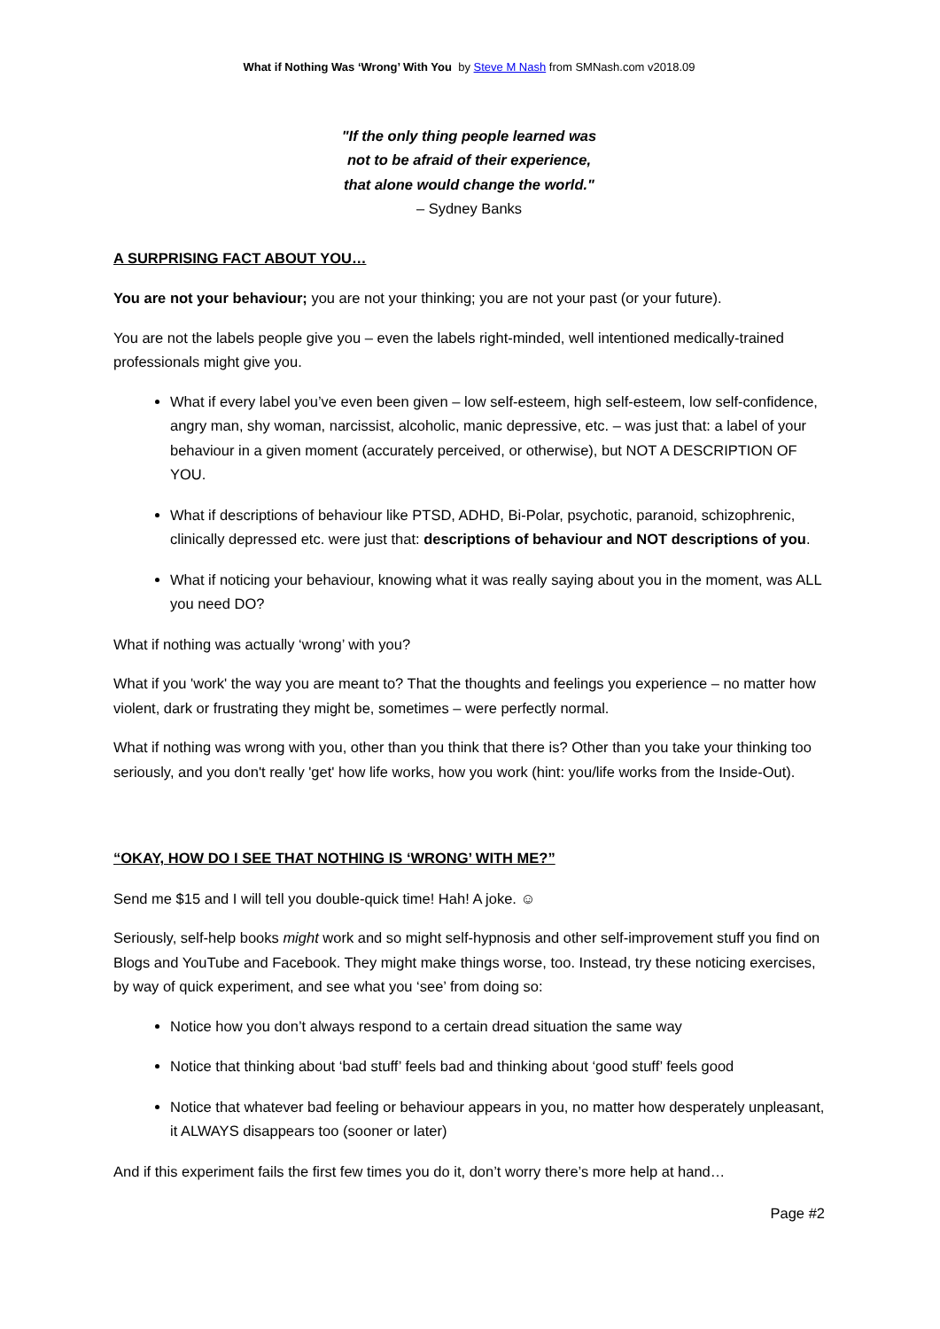What if Nothing Was ‘Wrong’ With You by Steve M Nash from SMNash.com v2018.09
"If the only thing people learned was
not to be afraid of their experience,
that alone would change the world."
– Sydney Banks
A SURPRISING FACT ABOUT YOU…
You are not your behaviour; you are not your thinking; you are not your past (or your future).
You are not the labels people give you – even the labels right-minded, well intentioned medically-trained professionals might give you.
What if every label you’ve even been given – low self-esteem, high self-esteem, low self-confidence, angry man, shy woman, narcissist, alcoholic, manic depressive, etc. – was just that: a label of your behaviour in a given moment (accurately perceived, or otherwise), but NOT A DESCRIPTION OF YOU.
What if descriptions of behaviour like PTSD, ADHD, Bi-Polar, psychotic, paranoid, schizophrenic, clinically depressed etc. were just that: descriptions of behaviour and NOT descriptions of you.
What if noticing your behaviour, knowing what it was really saying about you in the moment, was ALL you need DO?
What if nothing was actually ‘wrong’ with you?
What if you 'work' the way you are meant to? That the thoughts and feelings you experience – no matter how violent, dark or frustrating they might be, sometimes – were perfectly normal.
What if nothing was wrong with you, other than you think that there is? Other than you take your thinking too seriously, and you don't really 'get' how life works, how you work (hint: you/life works from the Inside-Out).
“OKAY, HOW DO I SEE THAT NOTHING IS ‘WRONG’ WITH ME?”
Send me $15 and I will tell you double-quick time! Hah! A joke. ☺
Seriously, self-help books might work and so might self-hypnosis and other self-improvement stuff you find on Blogs and YouTube and Facebook. They might make things worse, too. Instead, try these noticing exercises, by way of quick experiment, and see what you ‘see’ from doing so:
Notice how you don’t always respond to a certain dread situation the same way
Notice that thinking about ‘bad stuff’ feels bad and thinking about ‘good stuff’ feels good
Notice that whatever bad feeling or behaviour appears in you, no matter how desperately unpleasant, it ALWAYS disappears too (sooner or later)
And if this experiment fails the first few times you do it, don’t worry there’s more help at hand…
Page #2